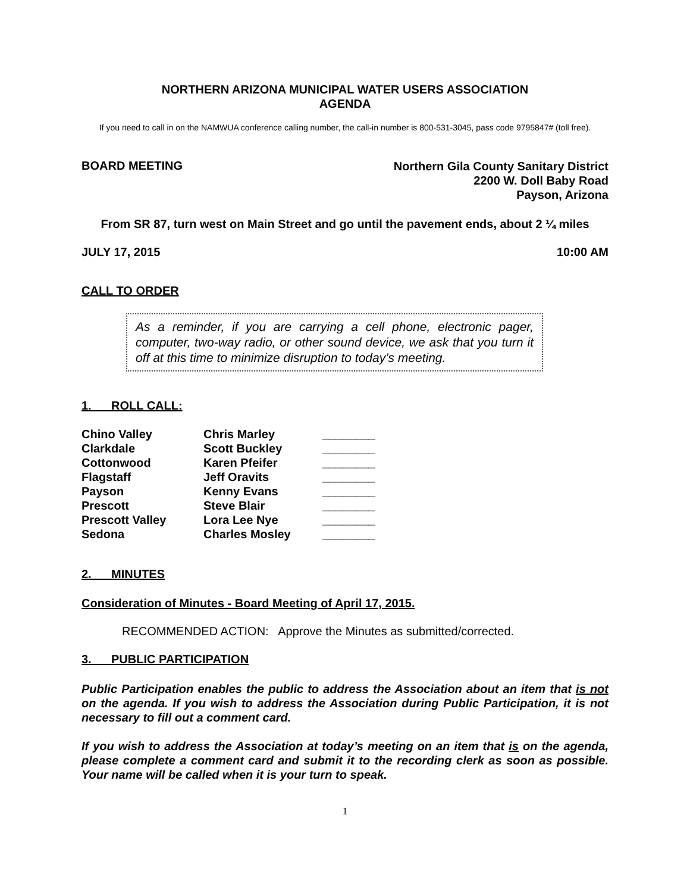NORTHERN ARIZONA MUNICIPAL WATER USERS ASSOCIATION
AGENDA
If you need to call in on the NAMWUA conference calling number, the call-in number is 800-531-3045, pass code 9795847# (toll free).
BOARD MEETING
Northern Gila County Sanitary District
2200 W. Doll Baby Road
Payson, Arizona
From SR 87, turn west on Main Street and go until the pavement ends, about 2 ¼ miles
JULY 17, 2015 10:00 AM
CALL TO ORDER
As a reminder, if you are carrying a cell phone, electronic pager, computer, two-way radio, or other sound device, we ask that you turn it off at this time to minimize disruption to today’s meeting.
1. ROLL CALL:
| Chino Valley | Chris Marley | ________ |
| Clarkdale | Scott Buckley | ________ |
| Cottonwood | Karen Pfeifer | ________ |
| Flagstaff | Jeff Oravits | ________ |
| Payson | Kenny Evans | ________ |
| Prescott | Steve Blair | ________ |
| Prescott Valley | Lora Lee Nye | ________ |
| Sedona | Charles Mosley | ________ |
2. MINUTES
Consideration of Minutes - Board Meeting of April 17, 2015.
RECOMMENDED ACTION: Approve the Minutes as submitted/corrected.
3. PUBLIC PARTICIPATION
Public Participation enables the public to address the Association about an item that is not on the agenda. If you wish to address the Association during Public Participation, it is not necessary to fill out a comment card.
If you wish to address the Association at today’s meeting on an item that is on the agenda, please complete a comment card and submit it to the recording clerk as soon as possible. Your name will be called when it is your turn to speak.
1